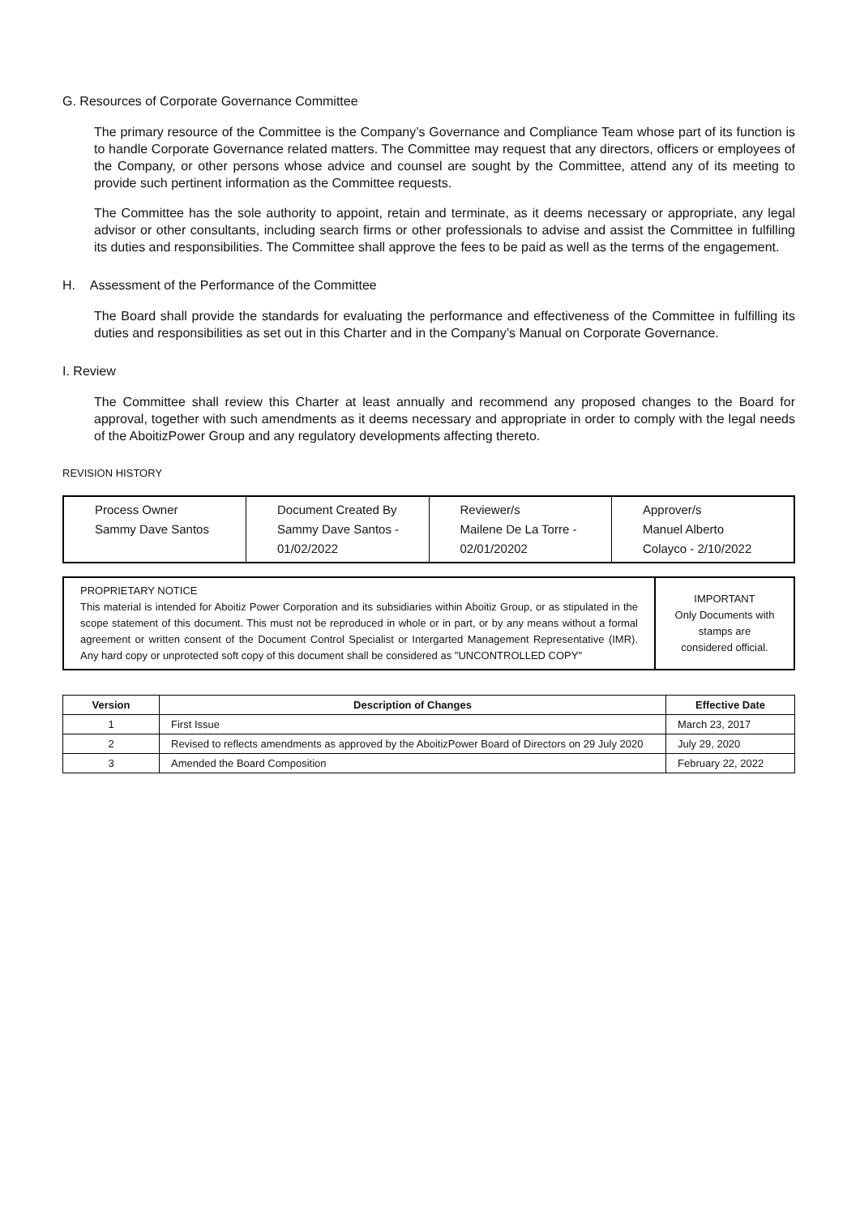G. Resources of Corporate Governance Committee
The primary resource of the Committee is the Company’s Governance and Compliance Team whose part of its function is to handle Corporate Governance related matters. The Committee may request that any directors, officers or employees of the Company, or other persons whose advice and counsel are sought by the Committee, attend any of its meeting to provide such pertinent information as the Committee requests.
The Committee has the sole authority to appoint, retain and terminate, as it deems necessary or appropriate, any legal advisor or other consultants, including search firms or other professionals to advise and assist the Committee in fulfilling its duties and responsibilities. The Committee shall approve the fees to be paid as well as the terms of the engagement.
H. Assessment of the Performance of the Committee
The Board shall provide the standards for evaluating the performance and effectiveness of the Committee in fulfilling its duties and responsibilities as set out in this Charter and in the Company’s Manual on Corporate Governance.
I. Review
The Committee shall review this Charter at least annually and recommend any proposed changes to the Board for approval, together with such amendments as it deems necessary and appropriate in order to comply with the legal needs of the AboitizPower Group and any regulatory developments affecting thereto.
REVISION HISTORY
| Process Owner Sammy Dave Santos | Document Created By Sammy Dave Santos - 01/02/2022 | Reviewer/s Mailene De La Torre - 02/01/20202 | Approver/s Manuel Alberto Colayco - 2/10/2022 |
| PROPRIETARY NOTICE This material is intended for Aboitiz Power Corporation and its subsidiaries within Aboitiz Group, or as stipulated in the scope statement of this document. This must not be reproduced in whole or in part, or by any means without a formal agreement or written consent of the Document Control Specialist or Intergarted Management Representative (IMR). Any hard copy or unprotected soft copy of this document shall be considered as "UNCONTROLLED COPY" | IMPORTANT Only Documents with stamps are considered official. |
| Version | Description of Changes | Effective Date |
| --- | --- | --- |
| 1 | First Issue | March 23, 2017 |
| 2 | Revised to reflects amendments as approved by the AboitizPower Board of Directors on 29 July 2020 | July 29, 2020 |
| 3 | Amended the Board Composition | February 22, 2022 |